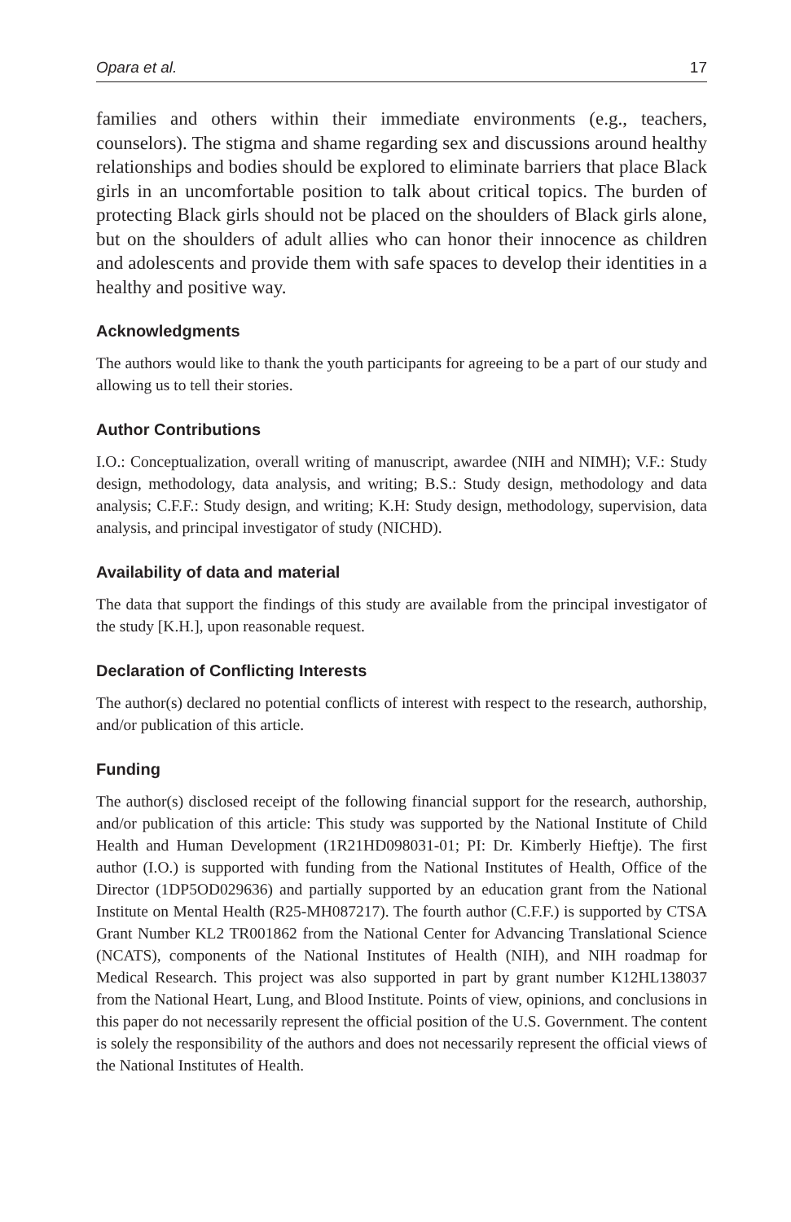Opara et al. 17
families and others within their immediate environments (e.g., teachers, counselors). The stigma and shame regarding sex and discussions around healthy relationships and bodies should be explored to eliminate barriers that place Black girls in an uncomfortable position to talk about critical topics. The burden of protecting Black girls should not be placed on the shoulders of Black girls alone, but on the shoulders of adult allies who can honor their innocence as children and adolescents and provide them with safe spaces to develop their identities in a healthy and positive way.
Acknowledgments
The authors would like to thank the youth participants for agreeing to be a part of our study and allowing us to tell their stories.
Author Contributions
I.O.: Conceptualization, overall writing of manuscript, awardee (NIH and NIMH); V.F.: Study design, methodology, data analysis, and writing; B.S.: Study design, methodology and data analysis; C.F.F.: Study design, and writing; K.H: Study design, methodology, supervision, data analysis, and principal investigator of study (NICHD).
Availability of data and material
The data that support the findings of this study are available from the principal investigator of the study [K.H.], upon reasonable request.
Declaration of Conflicting Interests
The author(s) declared no potential conflicts of interest with respect to the research, authorship, and/or publication of this article.
Funding
The author(s) disclosed receipt of the following financial support for the research, authorship, and/or publication of this article: This study was supported by the National Institute of Child Health and Human Development (1R21HD098031-01; PI: Dr. Kimberly Hieftje). The first author (I.O.) is supported with funding from the National Institutes of Health, Office of the Director (1DP5OD029636) and partially supported by an education grant from the National Institute on Mental Health (R25-MH087217). The fourth author (C.F.F.) is supported by CTSA Grant Number KL2 TR001862 from the National Center for Advancing Translational Science (NCATS), components of the National Institutes of Health (NIH), and NIH roadmap for Medical Research. This project was also supported in part by grant number K12HL138037 from the National Heart, Lung, and Blood Institute. Points of view, opinions, and conclusions in this paper do not necessarily represent the official position of the U.S. Government. The content is solely the responsibility of the authors and does not necessarily represent the official views of the National Institutes of Health.